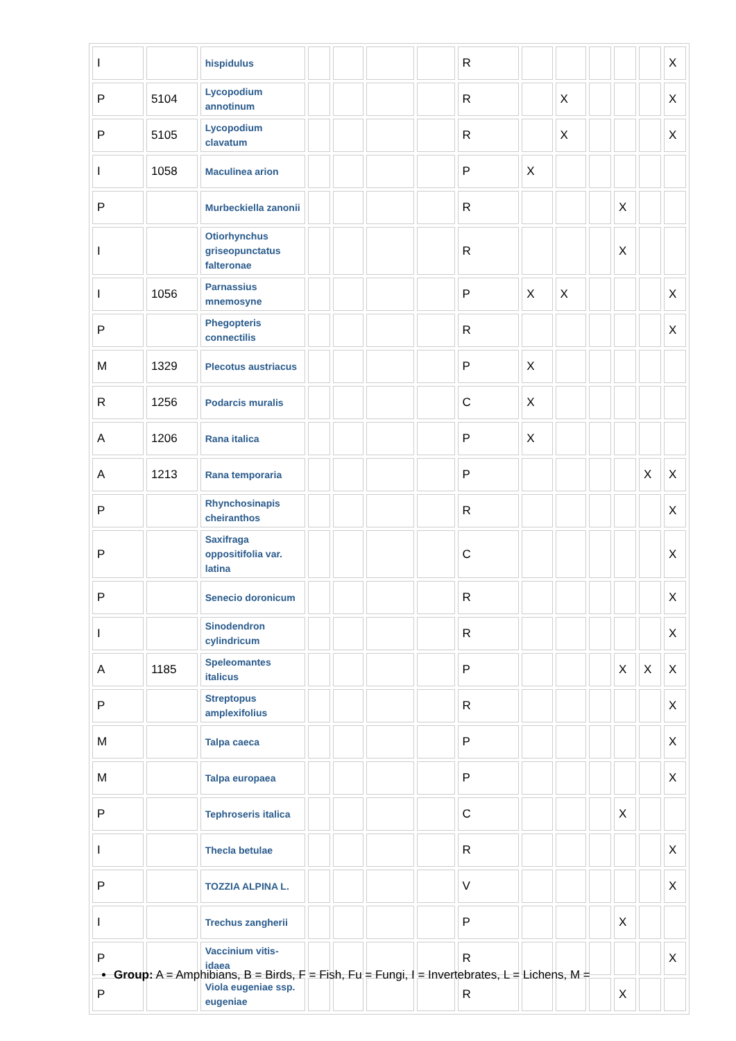| I | | hispidulus | | | | | R | | | | | | X |
| P | 5104 | Lycopodium annotinum | | | | | R | | X | | | | X |
| P | 5105 | Lycopodium clavatum | | | | | R | | X | | | | X |
| I | 1058 | Maculinea arion | | | | | P | X | | | | | |
| P | | Murbeckiella zanonii | | | | | R | | | | X | | |
| I | | Otiorhynchus griseopunctatus falteronae | | | | | R | | | | X | | |
| I | 1056 | Parnassius mnemosyne | | | | | P | X | X | | | | X |
| P | | Phegopteris connectilis | | | | | R | | | | | | X |
| M | 1329 | Plecotus austriacus | | | | | P | X | | | | | |
| R | 1256 | Podarcis muralis | | | | | C | X | | | | | |
| A | 1206 | Rana italica | | | | | P | X | | | | | |
| A | 1213 | Rana temporaria | | | | | P | | | | | X | X |
| P | | Rhynchosinapis cheiranthos | | | | | R | | | | | | X |
| P | | Saxifraga oppositifolia var. latina | | | | | C | | | | | | X |
| P | | Senecio doronicum | | | | | R | | | | | | X |
| I | | Sinodendron cylindricum | | | | | R | | | | | | X |
| A | 1185 | Speleomantes italicus | | | | | P | | | | X | X | X |
| P | | Streptopus amplexifolius | | | | | R | | | | | | X |
| M | | Talpa caeca | | | | | P | | | | | | X |
| M | | Talpa europaea | | | | | P | | | | | | X |
| P | | Tephroseris italica | | | | | C | | | | X | | |
| I | | Thecla betulae | | | | | R | | | | | | X |
| P | | TOZZIA ALPINA L. | | | | | V | | | | | | X |
| I | | Trechus zangherii | | | | | P | | | | X | | |
| P | | Vaccinium vitis-idaea | | | | | R | | | | | | X |
| P | | Viola eugeniae ssp. eugeniae | | | | | R | | | | X | | |
Group: A = Amphibians, B = Birds, F = Fish, Fu = Fungi, I = Invertebrates, L = Lichens, M =